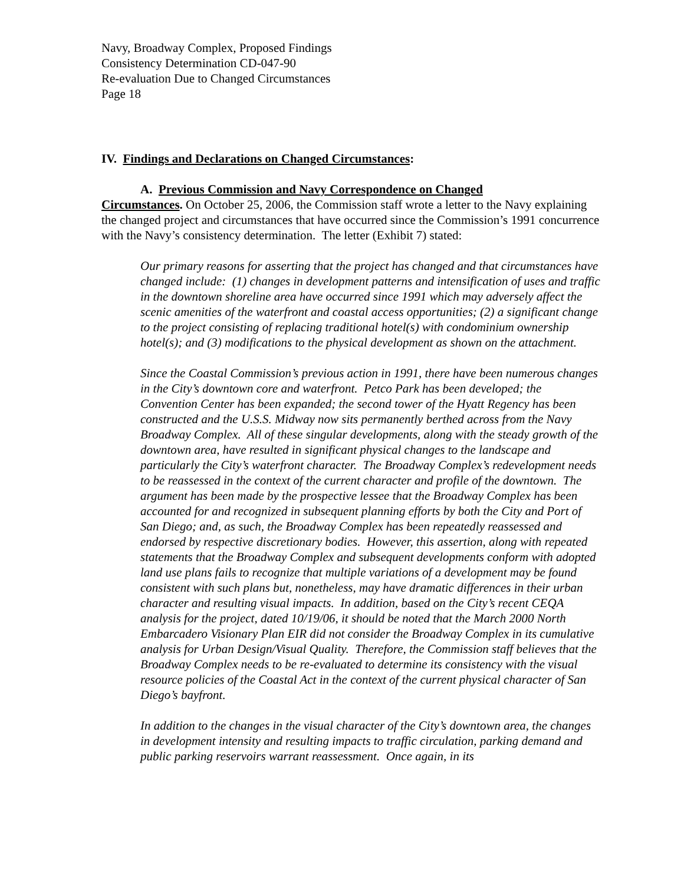Navy, Broadway Complex, Proposed Findings
Consistency Determination CD-047-90
Re-evaluation Due to Changed Circumstances
Page 18
IV. Findings and Declarations on Changed Circumstances:
A. Previous Commission and Navy Correspondence on Changed
Circumstances. On October 25, 2006, the Commission staff wrote a letter to the Navy explaining the changed project and circumstances that have occurred since the Commission’s 1991 concurrence with the Navy’s consistency determination. The letter (Exhibit 7) stated:
Our primary reasons for asserting that the project has changed and that circumstances have changed include: (1) changes in development patterns and intensification of uses and traffic in the downtown shoreline area have occurred since 1991 which may adversely affect the scenic amenities of the waterfront and coastal access opportunities; (2) a significant change to the project consisting of replacing traditional hotel(s) with condominium ownership hotel(s); and (3) modifications to the physical development as shown on the attachment.
Since the Coastal Commission’s previous action in 1991, there have been numerous changes in the City’s downtown core and waterfront. Petco Park has been developed; the Convention Center has been expanded; the second tower of the Hyatt Regency has been constructed and the U.S.S. Midway now sits permanently berthed across from the Navy Broadway Complex. All of these singular developments, along with the steady growth of the downtown area, have resulted in significant physical changes to the landscape and particularly the City’s waterfront character. The Broadway Complex’s redevelopment needs to be reassessed in the context of the current character and profile of the downtown. The argument has been made by the prospective lessee that the Broadway Complex has been accounted for and recognized in subsequent planning efforts by both the City and Port of San Diego; and, as such, the Broadway Complex has been repeatedly reassessed and endorsed by respective discretionary bodies. However, this assertion, along with repeated statements that the Broadway Complex and subsequent developments conform with adopted land use plans fails to recognize that multiple variations of a development may be found consistent with such plans but, nonetheless, may have dramatic differences in their urban character and resulting visual impacts. In addition, based on the City’s recent CEQA analysis for the project, dated 10/19/06, it should be noted that the March 2000 North Embarcadero Visionary Plan EIR did not consider the Broadway Complex in its cumulative analysis for Urban Design/Visual Quality. Therefore, the Commission staff believes that the Broadway Complex needs to be re-evaluated to determine its consistency with the visual resource policies of the Coastal Act in the context of the current physical character of San Diego’s bayfront.
In addition to the changes in the visual character of the City’s downtown area, the changes in development intensity and resulting impacts to traffic circulation, parking demand and public parking reservoirs warrant reassessment. Once again, in its